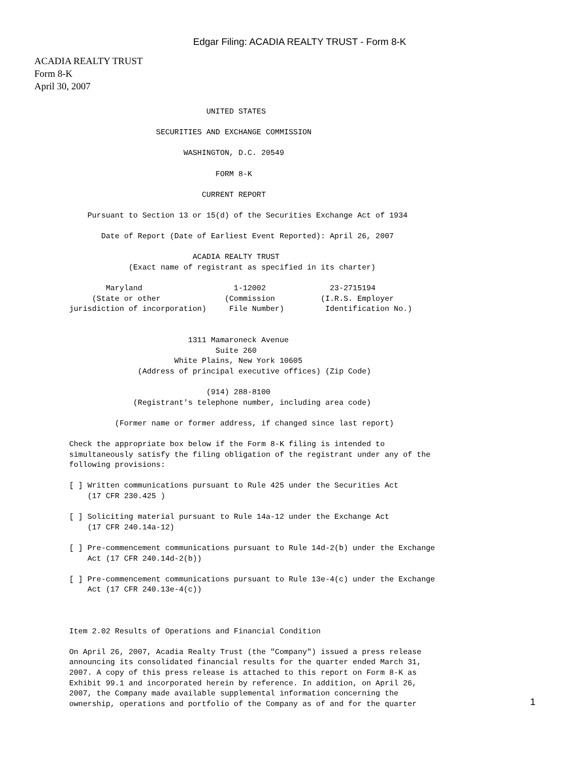Edgar Filing: ACADIA REALTY TRUST - Form 8-K
ACADIA REALTY TRUST
Form 8-K
April 30, 2007
                              UNITED STATES

                   SECURITIES AND EXCHANGE COMMISSION

                         WASHINGTON, D.C. 20549

                                FORM 8-K

                             CURRENT REPORT

    Pursuant to Section 13 or 15(d) of the Securities Exchange Act of 1934

       Date of Report (Date of Earliest Event Reported): April 26, 2007

                           ACADIA REALTY TRUST
             (Exact name of registrant as specified in its charter)

        Maryland                    1-12002              23-2715194
     (State or other              (Commission          (I.R.S. Employer
jurisdiction of incorporation)     File Number)         Identification No.)


                          1311 Mamaroneck Avenue
                                Suite 260
                       White Plains, New York 10605
               (Address of principal executive offices) (Zip Code)

                              (914) 288-8100
              (Registrant's telephone number, including area code)

          (Former name or former address, if changed since last report)

Check the appropriate box below if the Form 8-K filing is intended to
simultaneously satisfy the filing obligation of the registrant under any of the
following provisions:

[ ] Written communications pursuant to Rule 425 under the Securities Act
    (17 CFR 230.425 )

[ ] Soliciting material pursuant to Rule 14a-12 under the Exchange Act
    (17 CFR 240.14a-12)

[ ] Pre-commencement communications pursuant to Rule 14d-2(b) under the Exchange
    Act (17 CFR 240.14d-2(b))

[ ] Pre-commencement communications pursuant to Rule 13e-4(c) under the Exchange
    Act (17 CFR 240.13e-4(c))



Item 2.02 Results of Operations and Financial Condition

On April 26, 2007, Acadia Realty Trust (the "Company") issued a press release
announcing its consolidated financial results for the quarter ended March 31,
2007. A copy of this press release is attached to this report on Form 8-K as
Exhibit 99.1 and incorporated herein by reference. In addition, on April 26,
2007, the Company made available supplemental information concerning the
ownership, operations and portfolio of the Company as of and for the quarter
1